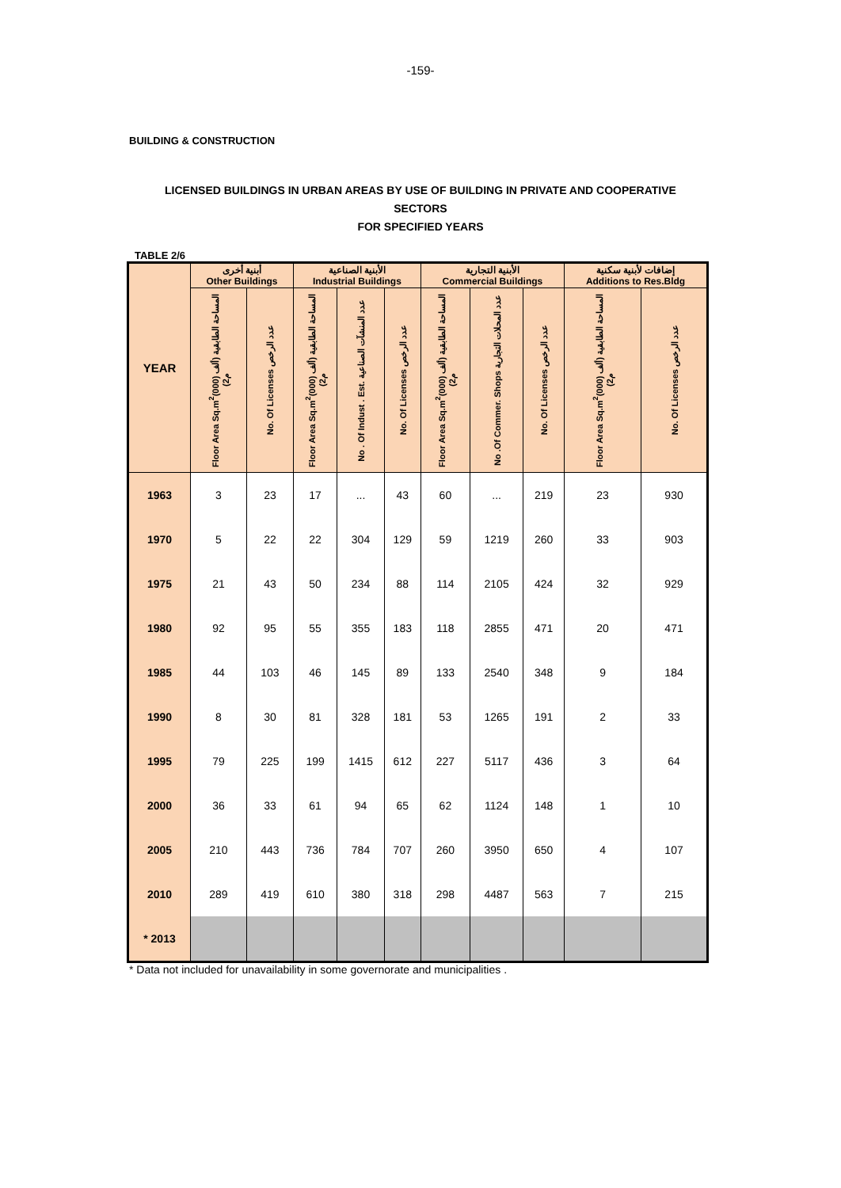-159-
BUILDING & CONSTRUCTION
LICENSED BUILDINGS IN URBAN AREAS BY USE OF BUILDING IN PRIVATE AND COOPERATIVE
SECTORS
FOR SPECIFIED YEARS
TABLE 2/6
| YEAR | أبنية أخرى Other Buildings | | الأبنية الصناعية Industrial Buildings | | | الأبنية التجارية Commercial Buildings | | | إضافات لأبنية سكنية Additions to Res.Bldg | |
| --- | --- | --- | --- | --- | --- | --- | --- | --- | --- | --- |
| | Floor Area Sq.m<sup>2</sup>(000) المساحة الطابقية (ألف م2) | No. Of Licenses عدد الرخص | Floor Area Sq.m<sup>2</sup>(000) المساحة الطابقية (ألف م2) | No . Of Indust . Est. عدد المنشآت الصناعية | No. Of Licenses عدد الرخص | Floor Area Sq.m<sup>2</sup>(000) المساحة الطابقية (ألف م2) | No .Of Commer. Shops عدد المحلات التجارية | No. Of Licenses عدد الرخص | Floor Area Sq.m<sup>2</sup>(000) المساحة الطابقية (ألف م2) | No. Of Licenses عدد الرخص |
| 1963 | 3 | 23 | 17 | ... | 43 | 60 | ... | 219 | 23 | 930 |
| 1970 | 5 | 22 | 22 | 304 | 129 | 59 | 1219 | 260 | 33 | 903 |
| 1975 | 21 | 43 | 50 | 234 | 88 | 114 | 2105 | 424 | 32 | 929 |
| 1980 | 92 | 95 | 55 | 355 | 183 | 118 | 2855 | 471 | 20 | 471 |
| 1985 | 44 | 103 | 46 | 145 | 89 | 133 | 2540 | 348 | 9 | 184 |
| 1990 | 8 | 30 | 81 | 328 | 181 | 53 | 1265 | 191 | 2 | 33 |
| 1995 | 79 | 225 | 199 | 1415 | 612 | 227 | 5117 | 436 | 3 | 64 |
| 2000 | 36 | 33 | 61 | 94 | 65 | 62 | 1124 | 148 | 1 | 10 |
| 2005 | 210 | 443 | 736 | 784 | 707 | 260 | 3950 | 650 | 4 | 107 |
| 2010 | 289 | 419 | 610 | 380 | 318 | 298 | 4487 | 563 | 7 | 215 |
| * 2013 | | | | | | | | | | |
* Data not included for unavailability in some governorate and municipalities .